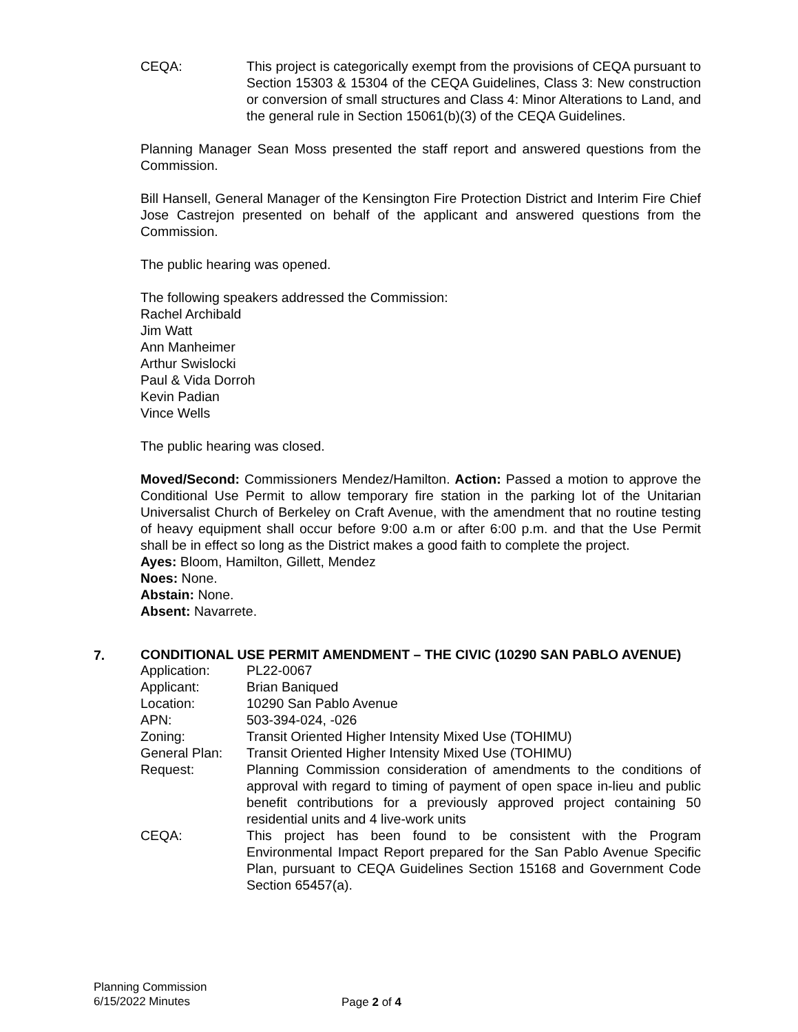CEQA: This project is categorically exempt from the provisions of CEQA pursuant to Section 15303 & 15304 of the CEQA Guidelines, Class 3: New construction or conversion of small structures and Class 4: Minor Alterations to Land, and the general rule in Section 15061(b)(3) of the CEQA Guidelines.
Planning Manager Sean Moss presented the staff report and answered questions from the Commission.
Bill Hansell, General Manager of the Kensington Fire Protection District and Interim Fire Chief Jose Castrejon presented on behalf of the applicant and answered questions from the Commission.
The public hearing was opened.
The following speakers addressed the Commission:
Rachel Archibald
Jim Watt
Ann Manheimer
Arthur Swislocki
Paul & Vida Dorroh
Kevin Padian
Vince Wells
The public hearing was closed.
Moved/Second: Commissioners Mendez/Hamilton. Action: Passed a motion to approve the Conditional Use Permit to allow temporary fire station in the parking lot of the Unitarian Universalist Church of Berkeley on Craft Avenue, with the amendment that no routine testing of heavy equipment shall occur before 9:00 a.m or after 6:00 p.m. and that the Use Permit shall be in effect so long as the District makes a good faith to complete the project.
Ayes: Bloom, Hamilton, Gillett, Mendez
Noes: None.
Abstain: None.
Absent: Navarrete.
7.
CONDITIONAL USE PERMIT AMENDMENT – THE CIVIC (10290 SAN PABLO AVENUE)
Application: PL22-0067
Applicant: Brian Baniqued
Location: 10290 San Pablo Avenue
APN: 503-394-024, -026
Zoning: Transit Oriented Higher Intensity Mixed Use (TOHIMU)
General Plan: Transit Oriented Higher Intensity Mixed Use (TOHIMU)
Request: Planning Commission consideration of amendments to the conditions of approval with regard to timing of payment of open space in-lieu and public benefit contributions for a previously approved project containing 50 residential units and 4 live-work units
CEQA: This project has been found to be consistent with the Program Environmental Impact Report prepared for the San Pablo Avenue Specific Plan, pursuant to CEQA Guidelines Section 15168 and Government Code Section 65457(a).
Planning Commission
6/15/2022 Minutes
Page 2 of 4